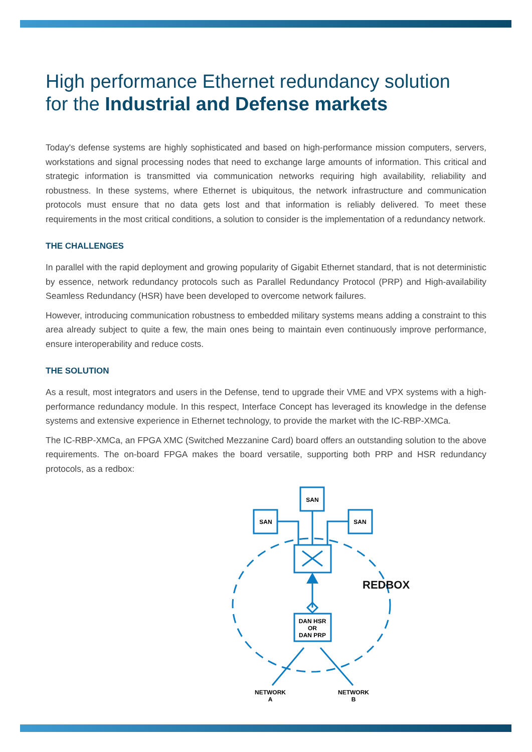High performance Ethernet redundancy solution
for the Industrial and Defense markets
Today's defense systems are highly sophisticated and based on high-performance mission computers, servers, workstations and signal processing nodes that need to exchange large amounts of information. This critical and strategic information is transmitted via communication networks requiring high availability, reliability and robustness. In these systems, where Ethernet is ubiquitous, the network infrastructure and communication protocols must ensure that no data gets lost and that information is reliably delivered. To meet these requirements in the most critical conditions, a solution to consider is the implementation of a redundancy network.
THE CHALLENGES
In parallel with the rapid deployment and growing popularity of Gigabit Ethernet standard, that is not deterministic by essence, network redundancy protocols such as Parallel Redundancy Protocol (PRP) and High-availability Seamless Redundancy (HSR) have been developed to overcome network failures.
However, introducing communication robustness to embedded military systems means adding a constraint to this area already subject to quite a few, the main ones being to maintain even continuously improve performance, ensure interoperability and reduce costs.
THE SOLUTION
As a result, most integrators and users in the Defense, tend to upgrade their VME and VPX systems with a high-performance redundancy module. In this respect, Interface Concept has leveraged its knowledge in the defense systems and extensive experience in Ethernet technology, to provide the market with the IC-RBP-XMCa.
The IC-RBP-XMCa, an FPGA XMC (Switched Mezzanine Card) board offers an outstanding solution to the above requirements. The on-board FPGA makes the board versatile, supporting both PRP and HSR redundancy protocols, as a redbox:
SAN
SAN
SAN
REDBOX
DAN HSR
OR
DAN PRP
NETWORK
A
NETWORK
B